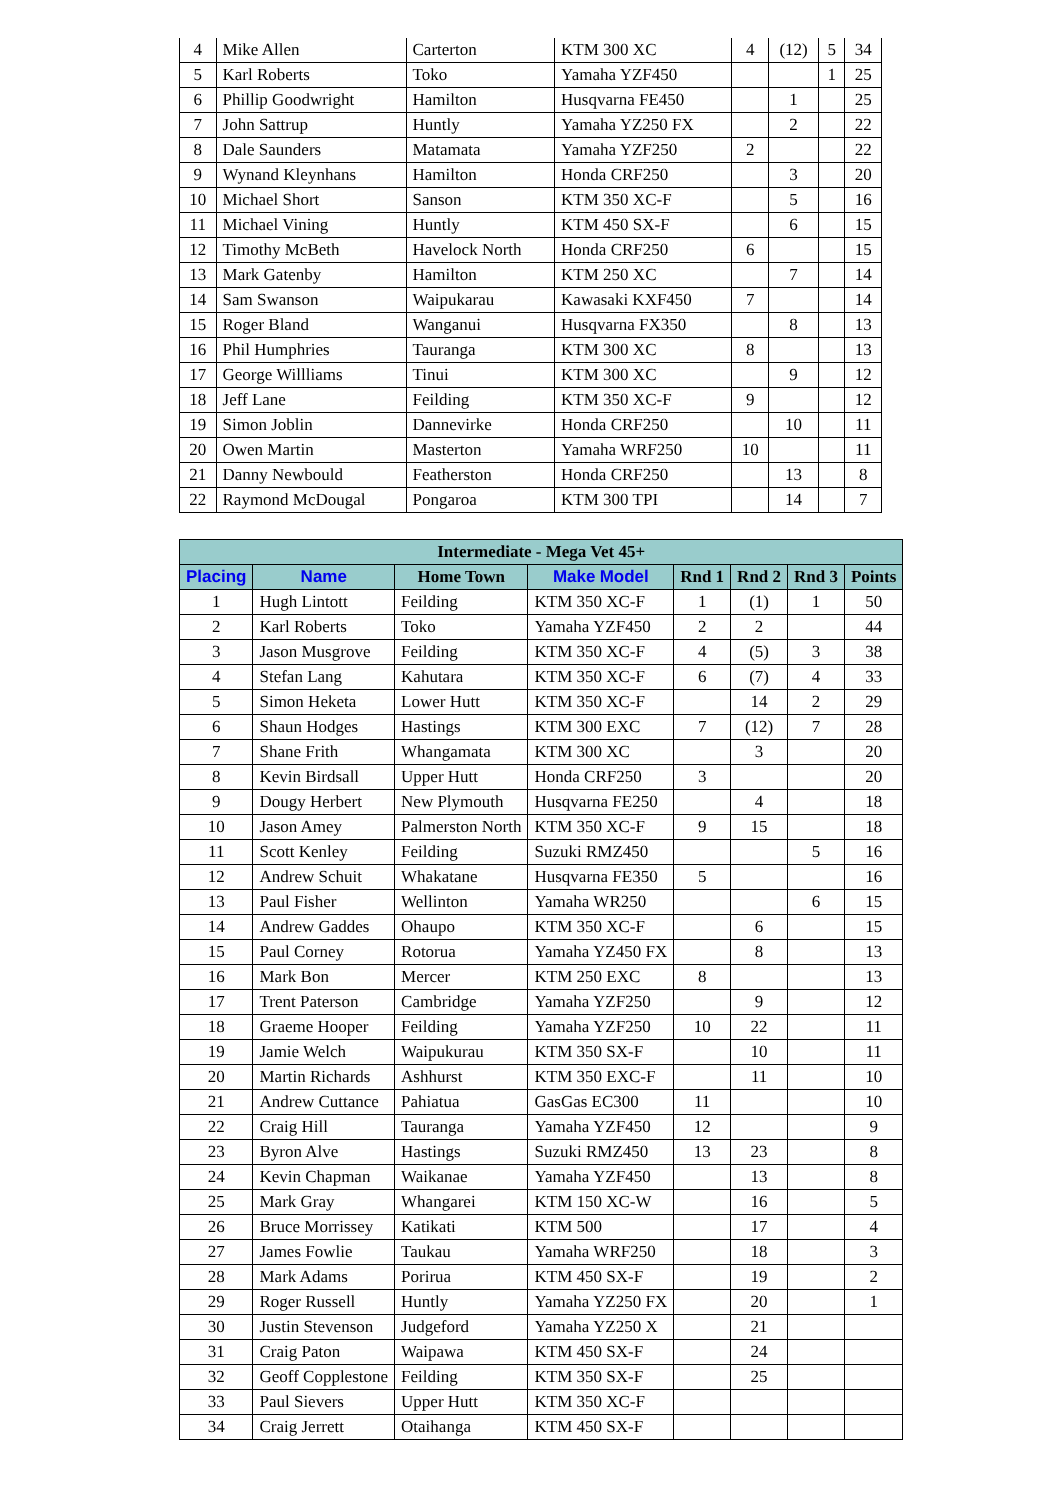| 4 | Mike Allen | Carterton | KTM 300 XC | 4 | (12) | 5 | 34 |
| 5 | Karl Roberts | Toko | Yamaha YZF450 | | | 1 | 25 |
| 6 | Phillip Goodwright | Hamilton | Husqvarna FE450 | | 1 | | 25 |
| 7 | John Sattrup | Huntly | Yamaha YZ250 FX | | 2 | | 22 |
| 8 | Dale Saunders | Matamata | Yamaha YZF250 | 2 | | | 22 |
| 9 | Wynand Kleynhans | Hamilton | Honda CRF250 | | 3 | | 20 |
| 10 | Michael Short | Sanson | KTM 350 XC-F | | 5 | | 16 |
| 11 | Michael Vining | Huntly | KTM 450 SX-F | | 6 | | 15 |
| 12 | Timothy McBeth | Havelock North | Honda CRF250 | 6 | | | 15 |
| 13 | Mark Gatenby | Hamilton | KTM 250 XC | | 7 | | 14 |
| 14 | Sam Swanson | Waipukarau | Kawasaki KXF450 | 7 | | | 14 |
| 15 | Roger Bland | Wanganui | Husqvarna FX350 | | 8 | | 13 |
| 16 | Phil Humphries | Tauranga | KTM 300 XC | 8 | | | 13 |
| 17 | George Willliams | Tinui | KTM 300 XC | | 9 | | 12 |
| 18 | Jeff Lane | Feilding | KTM 350 XC-F | 9 | | | 12 |
| 19 | Simon Joblin | Dannevirke | Honda CRF250 | | 10 | | 11 |
| 20 | Owen Martin | Masterton | Yamaha WRF250 | 10 | | | 11 |
| 21 | Danny Newbould | Featherston | Honda CRF250 | | 13 | | 8 |
| 22 | Raymond McDougal | Pongaroa | KTM 300 TPI | | 14 | | 7 |
| Intermediate - Mega Vet 45+ | | | | | | | |
| --- | --- | --- | --- | --- | --- | --- | --- |
| Placing | Name | Home Town | Make Model | Rnd 1 | Rnd 2 | Rnd 3 | Points |
| 1 | Hugh Lintott | Feilding | KTM 350 XC-F | 1 | (1) | 1 | 50 |
| 2 | Karl Roberts | Toko | Yamaha YZF450 | 2 | 2 | | 44 |
| 3 | Jason Musgrove | Feilding | KTM 350 XC-F | 4 | (5) | 3 | 38 |
| 4 | Stefan Lang | Kahutara | KTM 350 XC-F | 6 | (7) | 4 | 33 |
| 5 | Simon Heketa | Lower Hutt | KTM 350 XC-F | | 14 | 2 | 29 |
| 6 | Shaun Hodges | Hastings | KTM 300 EXC | 7 | (12) | 7 | 28 |
| 7 | Shane Frith | Whangamata | KTM 300 XC | | 3 | | 20 |
| 8 | Kevin Birdsall | Upper Hutt | Honda CRF250 | 3 | | | 20 |
| 9 | Dougy Herbert | New Plymouth | Husqvarna FE250 | | 4 | | 18 |
| 10 | Jason Amey | Palmerston North | KTM 350 XC-F | 9 | 15 | | 18 |
| 11 | Scott Kenley | Feilding | Suzuki RMZ450 | | | 5 | 16 |
| 12 | Andrew Schuit | Whakatane | Husqvarna FE350 | 5 | | | 16 |
| 13 | Paul Fisher | Wellinton | Yamaha WR250 | | | 6 | 15 |
| 14 | Andrew Gaddes | Ohaupo | KTM 350 XC-F | | 6 | | 15 |
| 15 | Paul Corney | Rotorua | Yamaha YZ450 FX | | 8 | | 13 |
| 16 | Mark Bon | Mercer | KTM 250 EXC | 8 | | | 13 |
| 17 | Trent Paterson | Cambridge | Yamaha YZF250 | | 9 | | 12 |
| 18 | Graeme Hooper | Feilding | Yamaha YZF250 | 10 | 22 | | 11 |
| 19 | Jamie Welch | Waipukurau | KTM 350 SX-F | | 10 | | 11 |
| 20 | Martin Richards | Ashhurst | KTM 350 EXC-F | | 11 | | 10 |
| 21 | Andrew Cuttance | Pahiatua | GasGas EC300 | 11 | | | 10 |
| 22 | Craig Hill | Tauranga | Yamaha YZF450 | 12 | | | 9 |
| 23 | Byron Alve | Hastings | Suzuki RMZ450 | 13 | 23 | | 8 |
| 24 | Kevin Chapman | Waikanae | Yamaha YZF450 | | 13 | | 8 |
| 25 | Mark Gray | Whangarei | KTM 150 XC-W | | 16 | | 5 |
| 26 | Bruce Morrissey | Katikati | KTM 500 | | 17 | | 4 |
| 27 | James Fowlie | Taukau | Yamaha WRF250 | | 18 | | 3 |
| 28 | Mark Adams | Porirua | KTM 450 SX-F | | 19 | | 2 |
| 29 | Roger Russell | Huntly | Yamaha YZ250 FX | | 20 | | 1 |
| 30 | Justin Stevenson | Judgeford | Yamaha YZ250 X | | 21 | | |
| 31 | Craig Paton | Waipawa | KTM 450 SX-F | | 24 | | |
| 32 | Geoff Copplestone | Feilding | KTM 350 SX-F | | 25 | | |
| 33 | Paul Sievers | Upper Hutt | KTM 350 XC-F | | | | |
| 34 | Craig Jerrett | Otaihanga | KTM 450 SX-F | | | | |